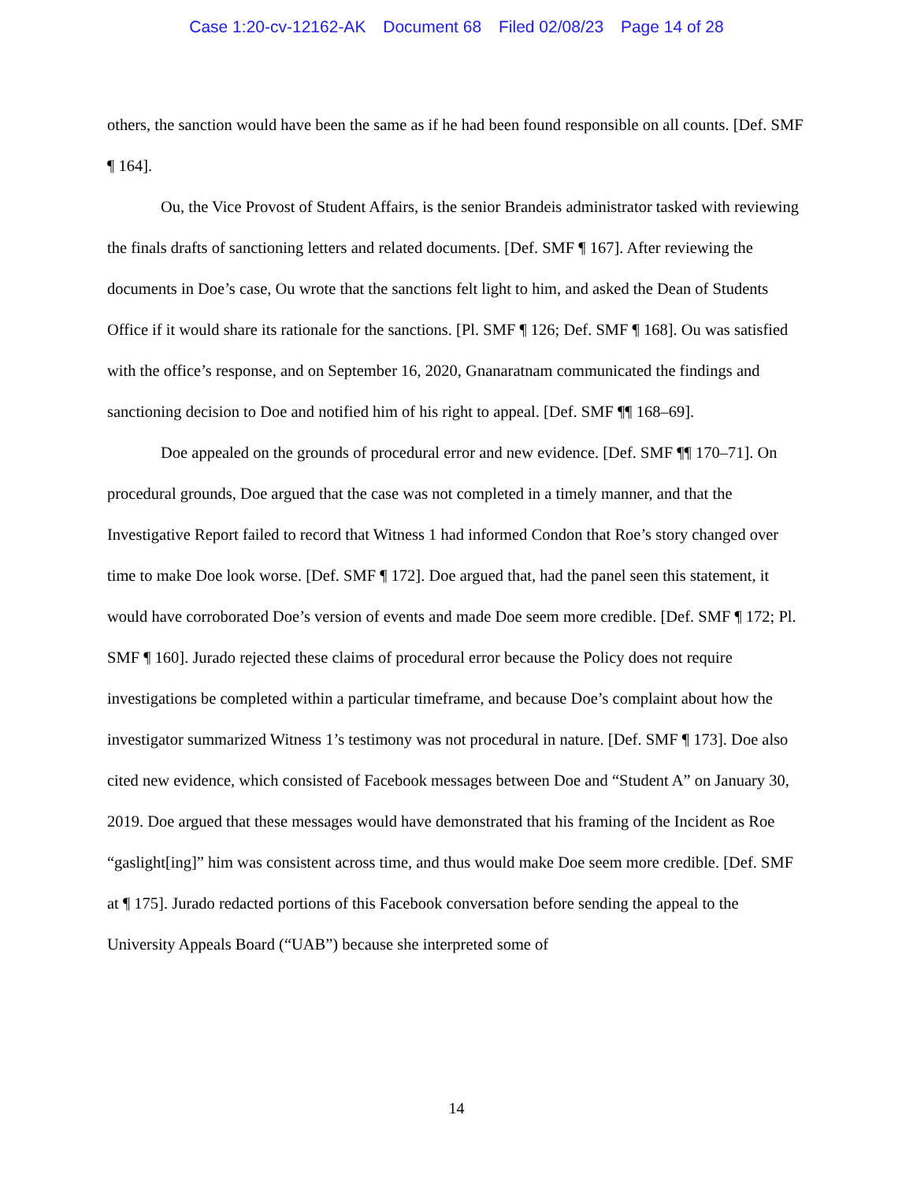Case 1:20-cv-12162-AK Document 68 Filed 02/08/23 Page 14 of 28
others, the sanction would have been the same as if he had been found responsible on all counts. [Def. SMF ¶ 164].
Ou, the Vice Provost of Student Affairs, is the senior Brandeis administrator tasked with reviewing the finals drafts of sanctioning letters and related documents. [Def. SMF ¶ 167]. After reviewing the documents in Doe’s case, Ou wrote that the sanctions felt light to him, and asked the Dean of Students Office if it would share its rationale for the sanctions. [Pl. SMF ¶ 126; Def. SMF ¶ 168]. Ou was satisfied with the office’s response, and on September 16, 2020, Gnanaratnam communicated the findings and sanctioning decision to Doe and notified him of his right to appeal. [Def. SMF ¶¶ 168–69].
Doe appealed on the grounds of procedural error and new evidence. [Def. SMF ¶¶ 170–71]. On procedural grounds, Doe argued that the case was not completed in a timely manner, and that the Investigative Report failed to record that Witness 1 had informed Condon that Roe’s story changed over time to make Doe look worse. [Def. SMF ¶ 172]. Doe argued that, had the panel seen this statement, it would have corroborated Doe’s version of events and made Doe seem more credible. [Def. SMF ¶ 172; Pl. SMF ¶ 160]. Jurado rejected these claims of procedural error because the Policy does not require investigations be completed within a particular timeframe, and because Doe’s complaint about how the investigator summarized Witness 1’s testimony was not procedural in nature. [Def. SMF ¶ 173]. Doe also cited new evidence, which consisted of Facebook messages between Doe and “Student A” on January 30, 2019. Doe argued that these messages would have demonstrated that his framing of the Incident as Roe “gaslight[ing]” him was consistent across time, and thus would make Doe seem more credible. [Def. SMF at ¶ 175]. Jurado redacted portions of this Facebook conversation before sending the appeal to the University Appeals Board (“UAB”) because she interpreted some of
14